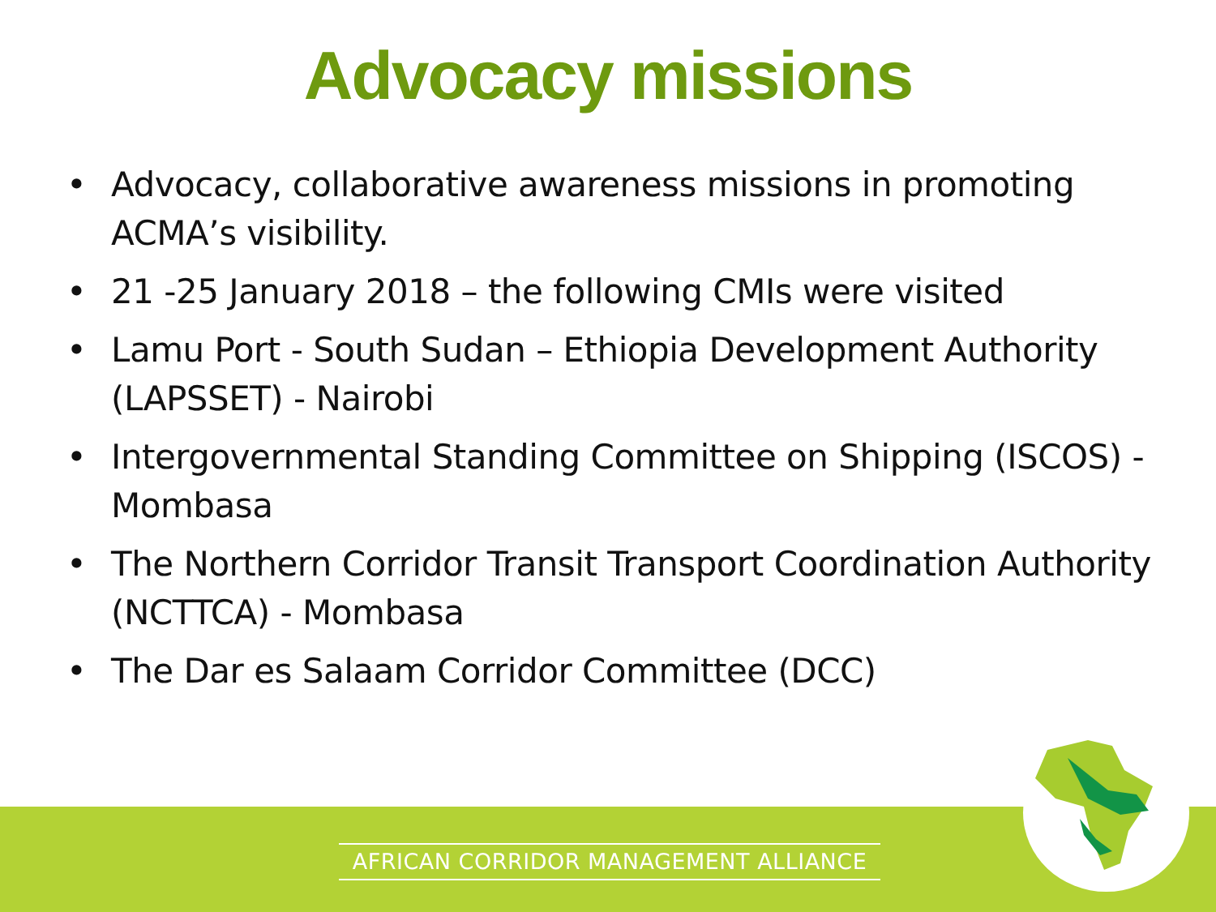Advocacy missions
• Advocacy, collaborative awareness missions in promoting ACMA’s visibility.
• 21 -25 January 2018 – the following CMIs were visited
• Lamu Port - South Sudan – Ethiopia Development Authority (LAPSSET) - Nairobi
• Intergovernmental Standing Committee on Shipping (ISCOS) - Mombasa
• The Northern Corridor Transit Transport Coordination Authority (NCTTCA) - Mombasa
• The Dar es Salaam Corridor Committee (DCC)
AFRICAN CORRIDOR MANAGEMENT ALLIANCE